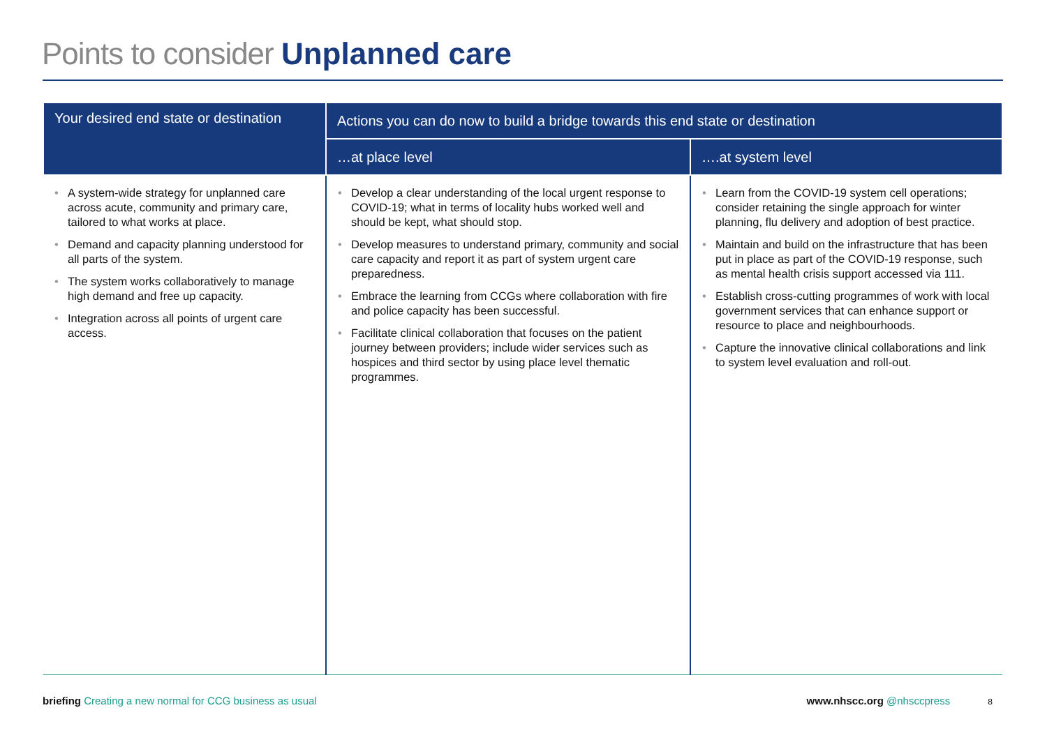Points to consider Unplanned care
| Your desired end state or destination | Actions you can do now to build a bridge towards this end state or destination | |
| --- | --- | --- |
| | …at place level | ….at system level |
| • A system-wide strategy for unplanned care across acute, community and primary care, tailored to what works at place. • Demand and capacity planning understood for all parts of the system. • The system works collaboratively to manage high demand and free up capacity. • Integration across all points of urgent care access. | • Develop a clear understanding of the local urgent response to COVID-19; what in terms of locality hubs worked well and should be kept, what should stop. • Develop measures to understand primary, community and social care capacity and report it as part of system urgent care preparedness. • Embrace the learning from CCGs where collaboration with fire and police capacity has been successful. • Facilitate clinical collaboration that focuses on the patient journey between providers; include wider services such as hospices and third sector by using place level thematic programmes. | • Learn from the COVID-19 system cell operations; consider retaining the single approach for winter planning, flu delivery and adoption of best practice. • Maintain and build on the infrastructure that has been put in place as part of the COVID-19 response, such as mental health crisis support accessed via 111. • Establish cross-cutting programmes of work with local government services that can enhance support or resource to place and neighbourhoods. • Capture the innovative clinical collaborations and link to system level evaluation and roll-out. |
briefing Creating a new normal for CCG business as usual
www.nhscc.org @nhsccpress 8